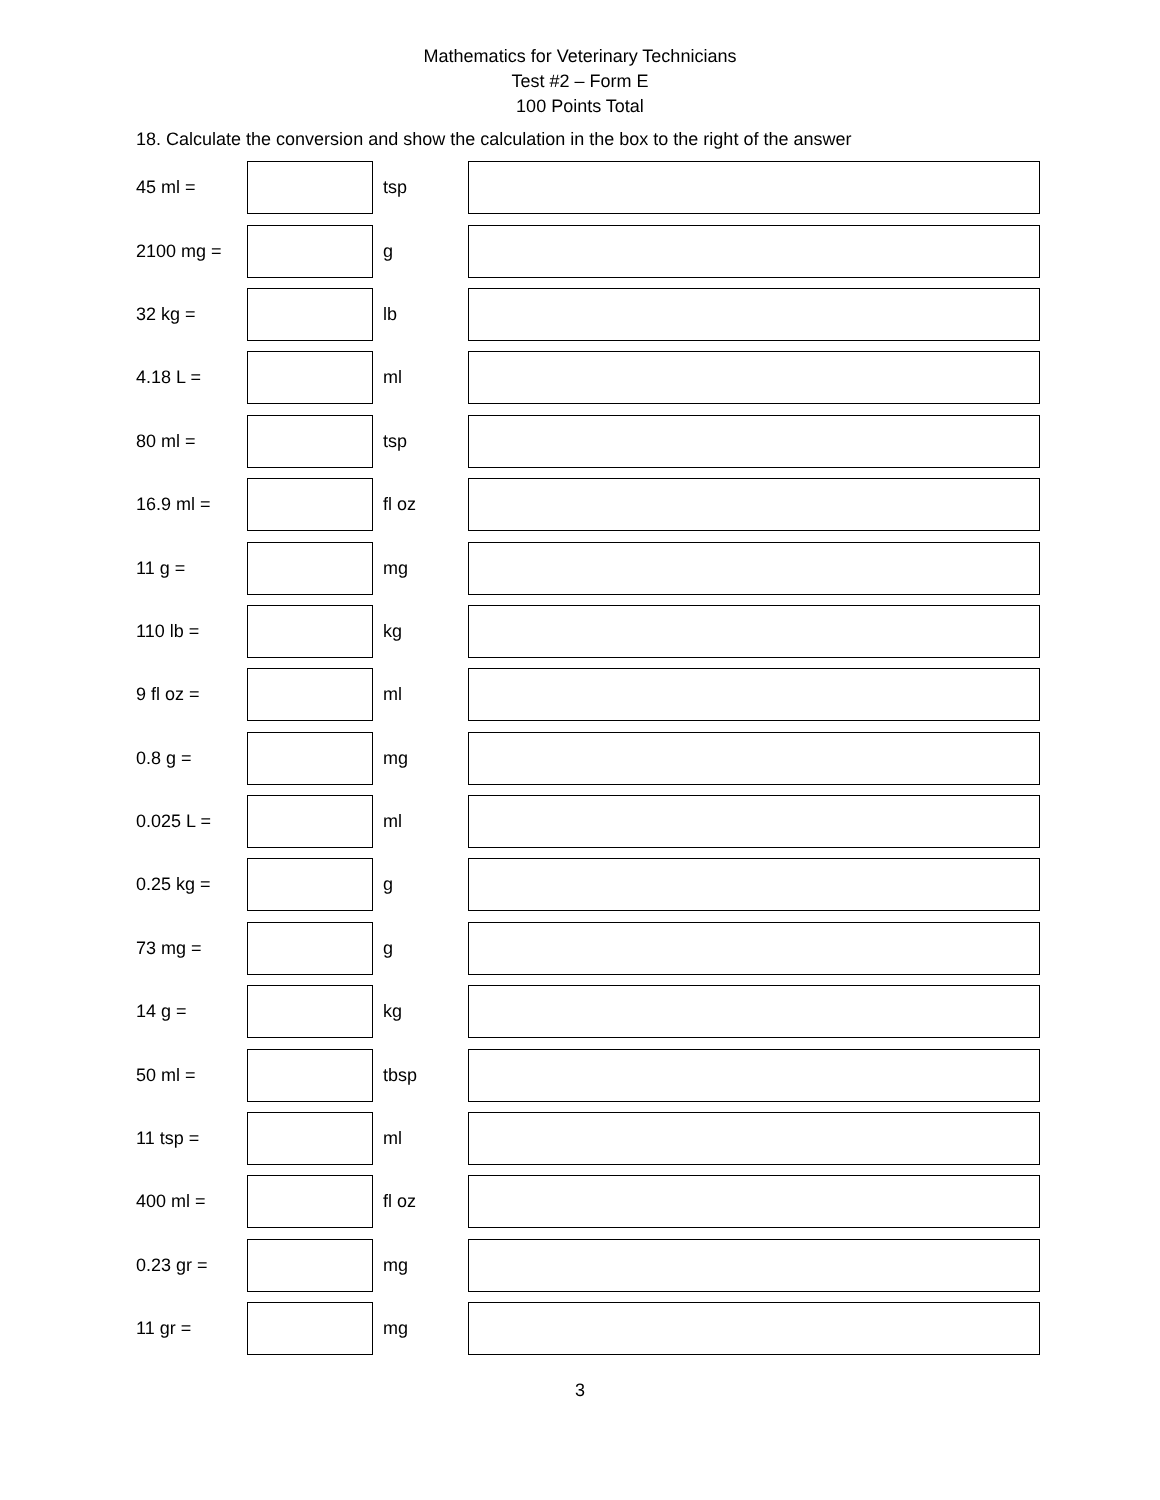Mathematics for Veterinary Technicians
Test #2 – Form E
100 Points Total
18. Calculate the conversion and show the calculation in the box to the right of the answer
| 45 ml = | | tsp | |
| 2100 mg = | | g | |
| 32 kg = | | lb | |
| 4.18 L = | | ml | |
| 80 ml = | | tsp | |
| 16.9 ml = | | fl oz | |
| 11 g = | | mg | |
| 110 lb = | | kg | |
| 9 fl oz = | | ml | |
| 0.8 g = | | mg | |
| 0.025 L = | | ml | |
| 0.25 kg = | | g | |
| 73 mg = | | g | |
| 14 g = | | kg | |
| 50 ml = | | tbsp | |
| 11 tsp = | | ml | |
| 400 ml = | | fl oz | |
| 0.23 gr = | | mg | |
| 11 gr = | | mg | |
3